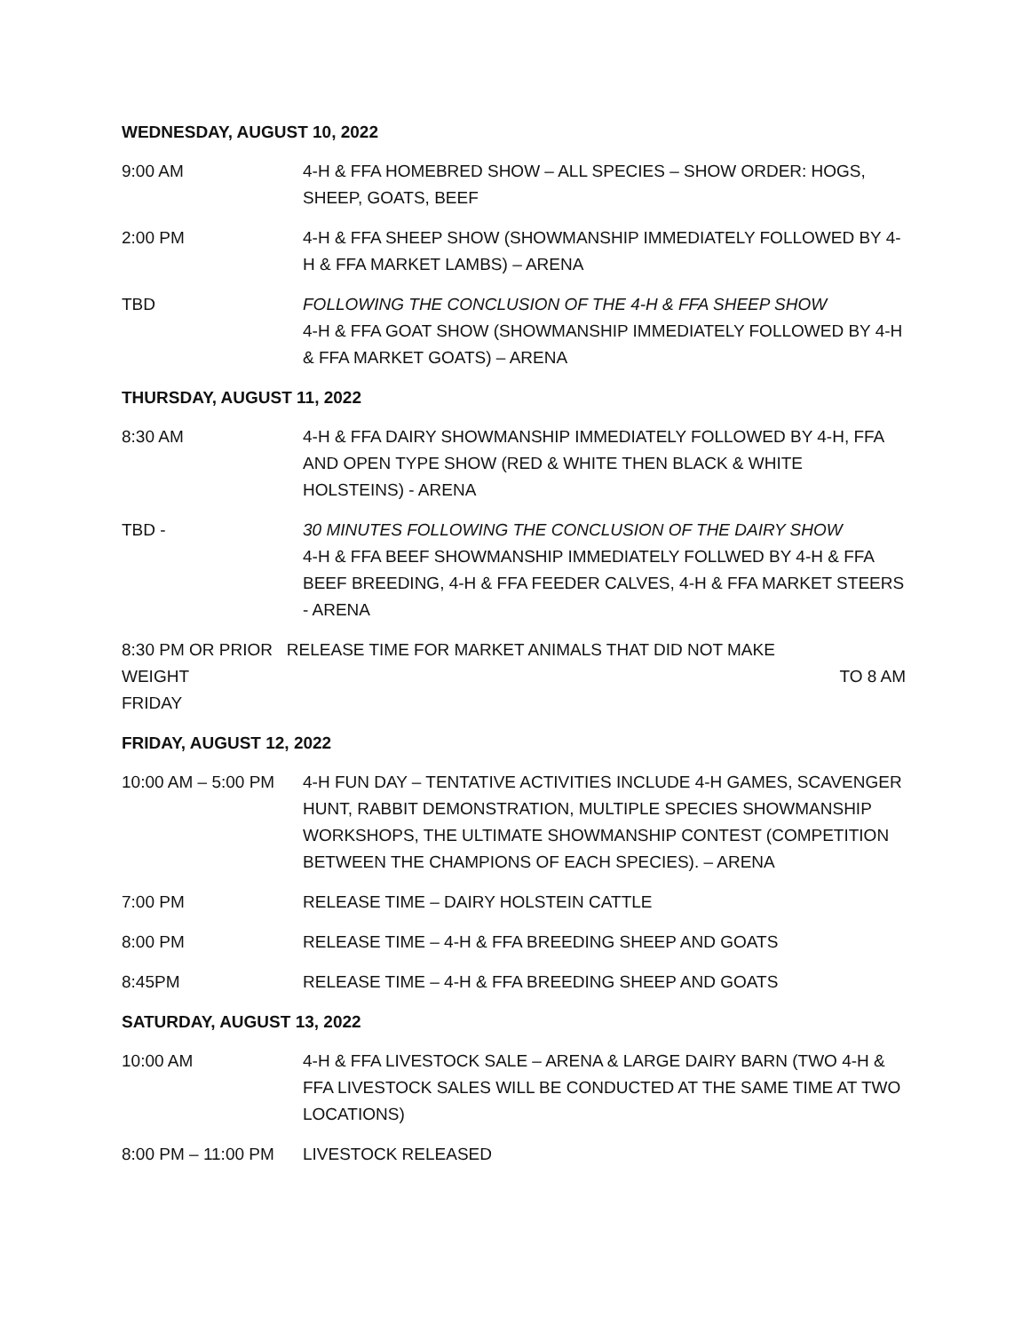WEDNESDAY, AUGUST 10, 2022
9:00 AM 4-H & FFA HOMEBRED SHOW – ALL SPECIES – SHOW ORDER: HOGS, SHEEP, GOATS, BEEF
2:00 PM 4-H & FFA SHEEP SHOW (SHOWMANSHIP IMMEDIATELY FOLLOWED BY 4-H & FFA MARKET LAMBS) – ARENA
TBD FOLLOWING THE CONCLUSION OF THE 4-H & FFA SHEEP SHOW
4-H & FFA GOAT SHOW (SHOWMANSHIP IMMEDIATELY FOLLOWED BY 4-H & FFA MARKET GOATS) – ARENA
THURSDAY, AUGUST 11, 2022
8:30 AM 4-H & FFA DAIRY SHOWMANSHIP IMMEDIATELY FOLLOWED BY 4-H, FFA AND OPEN TYPE SHOW (RED & WHITE THEN BLACK & WHITE HOLSTEINS) - ARENA
TBD - 30 MINUTES FOLLOWING THE CONCLUSION OF THE DAIRY SHOW
4-H & FFA BEEF SHOWMANSHIP IMMEDIATELY FOLLWED BY 4-H & FFA BEEF BREEDING, 4-H & FFA FEEDER CALVES, 4-H & FFA MARKET STEERS - ARENA
8:30 PM OR PRIOR RELEASE TIME FOR MARKET ANIMALS THAT DID NOT MAKE
WEIGHT TO 8 AM
FRIDAY
FRIDAY, AUGUST 12, 2022
10:00 AM – 5:00 PM
4-H FUN DAY – TENTATIVE ACTIVITIES INCLUDE 4-H GAMES, SCAVENGER HUNT, RABBIT DEMONSTRATION, MULTIPLE SPECIES SHOWMANSHIP WORKSHOPS, THE ULTIMATE SHOWMANSHIP CONTEST (COMPETITION BETWEEN THE CHAMPIONS OF EACH SPECIES). – ARENA
7:00 PM RELEASE TIME – DAIRY HOLSTEIN CATTLE
8:00 PM RELEASE TIME – 4-H & FFA BREEDING SHEEP AND GOATS
8:45PM RELEASE TIME – 4-H & FFA BREEDING SHEEP AND GOATS
SATURDAY, AUGUST 13, 2022
10:00 AM 4-H & FFA LIVESTOCK SALE – ARENA & LARGE DAIRY BARN (TWO 4-H & FFA LIVESTOCK SALES WILL BE CONDUCTED AT THE SAME TIME AT TWO LOCATIONS)
8:00 PM – 11:00 PM
LIVESTOCK RELEASED